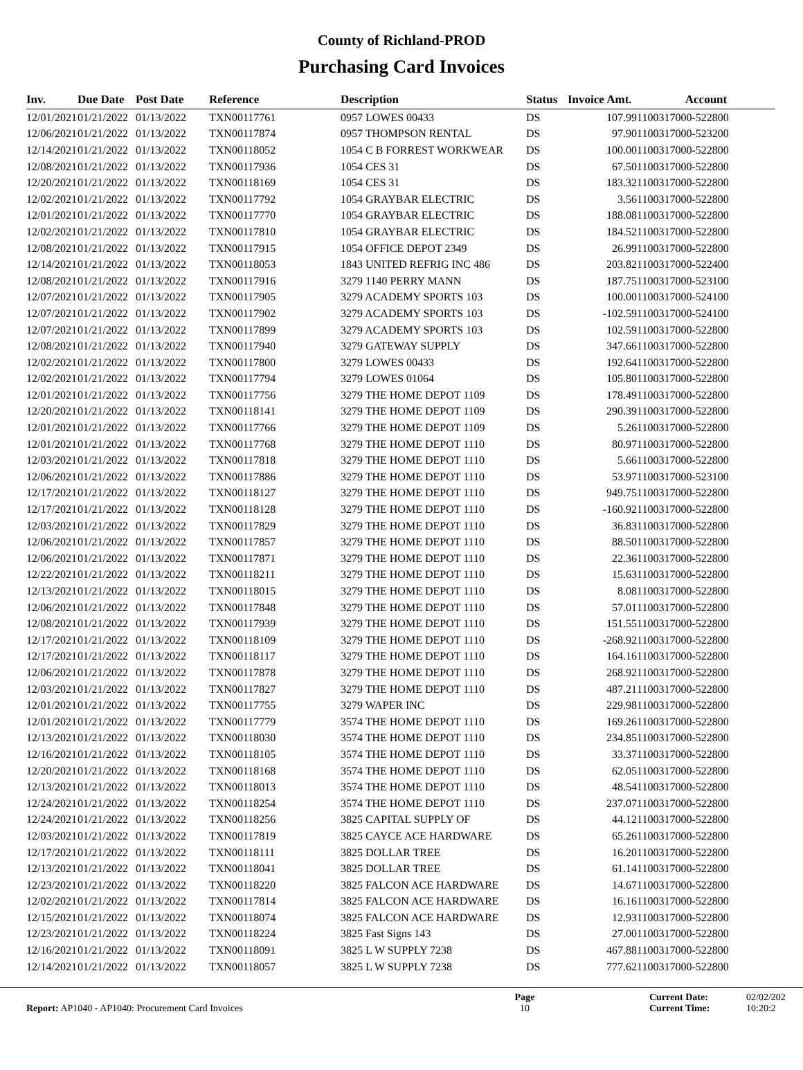County of Richland-PROD
Purchasing Card Invoices
| Inv. | Due Date | Post Date | Reference | Description | Status | Invoice Amt. | Account |
| --- | --- | --- | --- | --- | --- | --- | --- |
| 12/01/2021 | 01/21/2022 | 01/13/2022 | TXN00117761 | 0957 LOWES 00433 | DS | 107.99 | 1100317000-522800 |
| 12/06/2021 | 01/21/2022 | 01/13/2022 | TXN00117874 | 0957 THOMPSON RENTAL | DS | 97.90 | 1100317000-523200 |
| 12/14/2021 | 01/21/2022 | 01/13/2022 | TXN00118052 | 1054 C B FORREST WORKWEAR | DS | 100.00 | 1100317000-522800 |
| 12/08/2021 | 01/21/2022 | 01/13/2022 | TXN00117936 | 1054 CES 31 | DS | 67.50 | 1100317000-522800 |
| 12/20/2021 | 01/21/2022 | 01/13/2022 | TXN00118169 | 1054 CES 31 | DS | 183.32 | 1100317000-522800 |
| 12/02/2021 | 01/21/2022 | 01/13/2022 | TXN00117792 | 1054 GRAYBAR ELECTRIC | DS | 3.56 | 1100317000-522800 |
| 12/01/2021 | 01/21/2022 | 01/13/2022 | TXN00117770 | 1054 GRAYBAR ELECTRIC | DS | 188.08 | 1100317000-522800 |
| 12/02/2021 | 01/21/2022 | 01/13/2022 | TXN00117810 | 1054 GRAYBAR ELECTRIC | DS | 184.52 | 1100317000-522800 |
| 12/08/2021 | 01/21/2022 | 01/13/2022 | TXN00117915 | 1054 OFFICE DEPOT 2349 | DS | 26.99 | 1100317000-522800 |
| 12/14/2021 | 01/21/2022 | 01/13/2022 | TXN00118053 | 1843 UNITED REFRIG INC 486 | DS | 203.82 | 1100317000-522400 |
| 12/08/2021 | 01/21/2022 | 01/13/2022 | TXN00117916 | 3279 1140 PERRY MANN | DS | 187.75 | 1100317000-523100 |
| 12/07/2021 | 01/21/2022 | 01/13/2022 | TXN00117905 | 3279 ACADEMY SPORTS 103 | DS | 100.00 | 1100317000-524100 |
| 12/07/2021 | 01/21/2022 | 01/13/2022 | TXN00117902 | 3279 ACADEMY SPORTS 103 | DS | -102.59 | 1100317000-524100 |
| 12/07/2021 | 01/21/2022 | 01/13/2022 | TXN00117899 | 3279 ACADEMY SPORTS 103 | DS | 102.59 | 1100317000-522800 |
| 12/08/2021 | 01/21/2022 | 01/13/2022 | TXN00117940 | 3279 GATEWAY SUPPLY | DS | 347.66 | 1100317000-522800 |
| 12/02/2021 | 01/21/2022 | 01/13/2022 | TXN00117800 | 3279 LOWES 00433 | DS | 192.64 | 1100317000-522800 |
| 12/02/2021 | 01/21/2022 | 01/13/2022 | TXN00117794 | 3279 LOWES 01064 | DS | 105.80 | 1100317000-522800 |
| 12/01/2021 | 01/21/2022 | 01/13/2022 | TXN00117756 | 3279 THE HOME DEPOT 1109 | DS | 178.49 | 1100317000-522800 |
| 12/20/2021 | 01/21/2022 | 01/13/2022 | TXN00118141 | 3279 THE HOME DEPOT 1109 | DS | 290.39 | 1100317000-522800 |
| 12/01/2021 | 01/21/2022 | 01/13/2022 | TXN00117766 | 3279 THE HOME DEPOT 1109 | DS | 5.26 | 1100317000-522800 |
| 12/01/2021 | 01/21/2022 | 01/13/2022 | TXN00117768 | 3279 THE HOME DEPOT 1110 | DS | 80.97 | 1100317000-522800 |
| 12/03/2021 | 01/21/2022 | 01/13/2022 | TXN00117818 | 3279 THE HOME DEPOT 1110 | DS | 5.66 | 1100317000-522800 |
| 12/06/2021 | 01/21/2022 | 01/13/2022 | TXN00117886 | 3279 THE HOME DEPOT 1110 | DS | 53.97 | 1100317000-523100 |
| 12/17/2021 | 01/21/2022 | 01/13/2022 | TXN00118127 | 3279 THE HOME DEPOT 1110 | DS | 949.75 | 1100317000-522800 |
| 12/17/2021 | 01/21/2022 | 01/13/2022 | TXN00118128 | 3279 THE HOME DEPOT 1110 | DS | -160.92 | 1100317000-522800 |
| 12/03/2021 | 01/21/2022 | 01/13/2022 | TXN00117829 | 3279 THE HOME DEPOT 1110 | DS | 36.83 | 1100317000-522800 |
| 12/06/2021 | 01/21/2022 | 01/13/2022 | TXN00117857 | 3279 THE HOME DEPOT 1110 | DS | 88.50 | 1100317000-522800 |
| 12/06/2021 | 01/21/2022 | 01/13/2022 | TXN00117871 | 3279 THE HOME DEPOT 1110 | DS | 22.36 | 1100317000-522800 |
| 12/22/2021 | 01/21/2022 | 01/13/2022 | TXN00118211 | 3279 THE HOME DEPOT 1110 | DS | 15.63 | 1100317000-522800 |
| 12/13/2021 | 01/21/2022 | 01/13/2022 | TXN00118015 | 3279 THE HOME DEPOT 1110 | DS | 8.08 | 1100317000-522800 |
| 12/06/2021 | 01/21/2022 | 01/13/2022 | TXN00117848 | 3279 THE HOME DEPOT 1110 | DS | 57.01 | 1100317000-522800 |
| 12/08/2021 | 01/21/2022 | 01/13/2022 | TXN00117939 | 3279 THE HOME DEPOT 1110 | DS | 151.55 | 1100317000-522800 |
| 12/17/2021 | 01/21/2022 | 01/13/2022 | TXN00118109 | 3279 THE HOME DEPOT 1110 | DS | -268.92 | 1100317000-522800 |
| 12/17/2021 | 01/21/2022 | 01/13/2022 | TXN00118117 | 3279 THE HOME DEPOT 1110 | DS | 164.16 | 1100317000-522800 |
| 12/06/2021 | 01/21/2022 | 01/13/2022 | TXN00117878 | 3279 THE HOME DEPOT 1110 | DS | 268.92 | 1100317000-522800 |
| 12/03/2021 | 01/21/2022 | 01/13/2022 | TXN00117827 | 3279 THE HOME DEPOT 1110 | DS | 487.21 | 1100317000-522800 |
| 12/01/2021 | 01/21/2022 | 01/13/2022 | TXN00117755 | 3279 WAPER INC | DS | 229.98 | 1100317000-522800 |
| 12/01/2021 | 01/21/2022 | 01/13/2022 | TXN00117779 | 3574 THE HOME DEPOT 1110 | DS | 169.26 | 1100317000-522800 |
| 12/13/2021 | 01/21/2022 | 01/13/2022 | TXN00118030 | 3574 THE HOME DEPOT 1110 | DS | 234.85 | 1100317000-522800 |
| 12/16/2021 | 01/21/2022 | 01/13/2022 | TXN00118105 | 3574 THE HOME DEPOT 1110 | DS | 33.37 | 1100317000-522800 |
| 12/20/2021 | 01/21/2022 | 01/13/2022 | TXN00118168 | 3574 THE HOME DEPOT 1110 | DS | 62.05 | 1100317000-522800 |
| 12/13/2021 | 01/21/2022 | 01/13/2022 | TXN00118013 | 3574 THE HOME DEPOT 1110 | DS | 48.54 | 1100317000-522800 |
| 12/24/2021 | 01/21/2022 | 01/13/2022 | TXN00118254 | 3574 THE HOME DEPOT 1110 | DS | 237.07 | 1100317000-522800 |
| 12/24/2021 | 01/21/2022 | 01/13/2022 | TXN00118256 | 3825 CAPITAL SUPPLY OF | DS | 44.12 | 1100317000-522800 |
| 12/03/2021 | 01/21/2022 | 01/13/2022 | TXN00117819 | 3825 CAYCE ACE HARDWARE | DS | 65.26 | 1100317000-522800 |
| 12/17/2021 | 01/21/2022 | 01/13/2022 | TXN00118111 | 3825 DOLLAR TREE | DS | 16.20 | 1100317000-522800 |
| 12/13/2021 | 01/21/2022 | 01/13/2022 | TXN00118041 | 3825 DOLLAR TREE | DS | 61.14 | 1100317000-522800 |
| 12/23/2021 | 01/21/2022 | 01/13/2022 | TXN00118220 | 3825 FALCON ACE HARDWARE | DS | 14.67 | 1100317000-522800 |
| 12/02/2021 | 01/21/2022 | 01/13/2022 | TXN00117814 | 3825 FALCON ACE HARDWARE | DS | 16.16 | 1100317000-522800 |
| 12/15/2021 | 01/21/2022 | 01/13/2022 | TXN00118074 | 3825 FALCON ACE HARDWARE | DS | 12.93 | 1100317000-522800 |
| 12/23/2021 | 01/21/2022 | 01/13/2022 | TXN00118224 | 3825 Fast Signs 143 | DS | 27.00 | 1100317000-522800 |
| 12/16/2021 | 01/21/2022 | 01/13/2022 | TXN00118091 | 3825 L W SUPPLY 7238 | DS | 467.88 | 1100317000-522800 |
| 12/14/2021 | 01/21/2022 | 01/13/2022 | TXN00118057 | 3825 L W SUPPLY 7238 | DS | 777.62 | 1100317000-522800 |
Report: AP1040 - AP1040: Procurement Card Invoices
Page
10
Current Date:
Current Time:
02/02/202
10:20:2